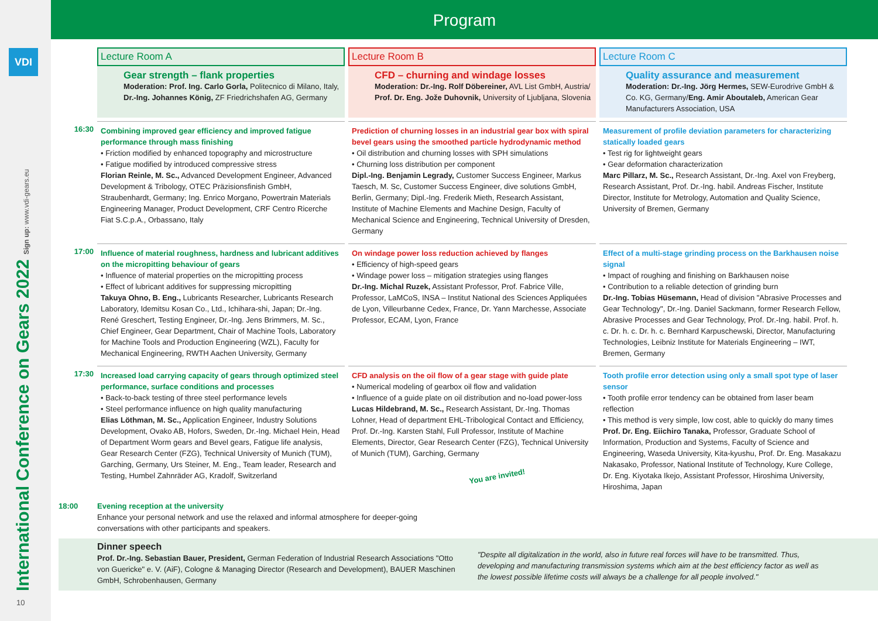VDI
International Conference on Gears 2022 Sign up: www.vdi-gears.eu 10
Program
Lecture Room A
Lecture Room B
Lecture Room C
Gear strength – flank properties
Moderation: Prof. Ing. Carlo Gorla, Politecnico di Milano, Italy, Dr.-Ing. Johannes König, ZF Friedrichshafen AG, Germany
CFD – churning and windage losses
Moderation: Dr.-Ing. Rolf Döbereiner, AVL List GmbH, Austria/ Prof. Dr. Eng. Jože Duhovnik, University of Ljubljana, Slovenia
Quality assurance and measurement
Moderation: Dr.-Ing. Jörg Hermes, SEW-Eurodrive GmbH & Co. KG, Germany/Eng. Amir Aboutaleb, American Gear Manufacturers Association, USA
16:30
Combining improved gear efficiency and improved fatigue performance through mass finishing
• Friction modified by enhanced topography and microstructure
• Fatigue modified by introduced compressive stress
Florian Reinle, M. Sc., Advanced Development Engineer, Advanced Development & Tribology, OTEC Präzisionsfinish GmbH, Straubenhardt, Germany; Ing. Enrico Morgano, Powertrain Materials Engineering Manager, Product Development, CRF Centro Ricerche Fiat S.C.p.A., Orbassano, Italy
Prediction of churning losses in an industrial gear box with spiral bevel gears using the smoothed particle hydrodynamic method
• Oil distribution and churning losses with SPH simulations
• Churning loss distribution per component
Dipl.-Ing. Benjamin Legrady, Customer Success Engineer, Markus Taesch, M. Sc, Customer Success Engineer, dive solutions GmbH, Berlin, Germany; Dipl.-Ing. Frederik Mieth, Research Assistant, Institute of Machine Elements and Machine Design, Faculty of Mechanical Science and Engineering, Technical University of Dresden, Germany
Measurement of profile deviation parameters for characterizing statically loaded gears
• Test rig for lightweight gears
• Gear deformation characterization
Marc Pillarz, M. Sc., Research Assistant, Dr.-Ing. Axel von Freyberg, Research Assistant, Prof. Dr.-Ing. habil. Andreas Fischer, Institute Director, Institute for Metrology, Automation and Quality Science, University of Bremen, Germany
17:00
Influence of material roughness, hardness and lubricant additives on the micropitting behaviour of gears
• Influence of material properties on the micropitting process
• Effect of lubricant additives for suppressing micropitting
Takuya Ohno, B. Eng., Lubricants Researcher, Lubricants Research Laboratory, Idemitsu Kosan Co., Ltd., Ichihara-shi, Japan; Dr.-Ing. René Greschert, Testing Engineer, Dr.-Ing. Jens Brimmers, M. Sc., Chief Engineer, Gear Department, Chair of Machine Tools, Laboratory for Machine Tools and Production Engineering (WZL), Faculty for Mechanical Engineering, RWTH Aachen University, Germany
On windage power loss reduction achieved by flanges
• Efficiency of high-speed gears
• Windage power loss – mitigation strategies using flanges
Dr.-Ing. Michal Ruzek, Assistant Professor, Prof. Fabrice Ville, Professor, LaMCoS, INSA – Institut National des Sciences Appliquées de Lyon, Villeurbanne Cedex, France, Dr. Yann Marchesse, Associate Professor, ECAM, Lyon, France
Effect of a multi-stage grinding process on the Barkhausen noise signal
• Impact of roughing and finishing on Barkhausen noise
• Contribution to a reliable detection of grinding burn
Dr.-Ing. Tobias Hüsemann, Head of division "Abrasive Processes and Gear Technology", Dr.-Ing. Daniel Sackmann, former Research Fellow, Abrasive Processes and Gear Technology, Prof. Dr.-Ing. habil. Prof. h. c. Dr. h. c. Dr. h. c. Bernhard Karpuschewski, Director, Manufacturing Technologies, Leibniz Institute for Materials Engineering – IWT, Bremen, Germany
17:30
Increased load carrying capacity of gears through optimized steel performance, surface conditions and processes
• Back-to-back testing of three steel performance levels
• Steel performance influence on high quality manufacturing
Elias Löthman, M. Sc., Application Engineer, Industry Solutions Development, Ovako AB, Hofors, Sweden, Dr.-Ing. Michael Hein, Head of Department Worm gears and Bevel gears, Fatigue life analysis, Gear Research Center (FZG), Technical University of Munich (TUM), Garching, Germany, Urs Steiner, M. Eng., Team leader, Research and Testing, Humbel Zahnräder AG, Kradolf, Switzerland
CFD analysis on the oil flow of a gear stage with guide plate
• Numerical modeling of gearbox oil flow and validation
• Influence of a guide plate on oil distribution and no-load power-loss
Lucas Hildebrand, M. Sc., Research Assistant, Dr.-Ing. Thomas Lohner, Head of department EHL-Tribological Contact and Efficiency, Prof. Dr.-Ing. Karsten Stahl, Full Professor, Institute of Machine Elements, Director, Gear Research Center (FZG), Technical University of Munich (TUM), Garching, Germany
You are invited!
Tooth profile error detection using only a small spot type of laser sensor
• Tooth profile error tendency can be obtained from laser beam reflection
• This method is very simple, low cost, able to quickly do many times
Prof. Dr. Eng. Eiichiro Tanaka, Professor, Graduate School of Information, Production and Systems, Faculty of Science and Engineering, Waseda University, Kita-kyushu, Prof. Dr. Eng. Masakazu Nakasako, Professor, National Institute of Technology, Kure College, Dr. Eng. Kiyotaka Ikejo, Assistant Professor, Hiroshima University, Hiroshima, Japan
18:00 Evening reception at the university
Enhance your personal network and use the relaxed and informal atmosphere for deeper-going
conversations with other participants and speakers.
Dinner speech
Prof. Dr.-Ing. Sebastian Bauer, President, German Federation of Industrial Research Associations "Otto von Guericke" e. V. (AiF), Cologne & Managing Director (Research and Development), BAUER Maschinen GmbH, Schrobenhausen, Germany
"Despite all digitalization in the world, also in future real forces will have to be transmitted. Thus, developing and manufacturing transmission systems which aim at the best efficiency factor as well as the lowest possible lifetime costs will always be a challenge for all people involved."